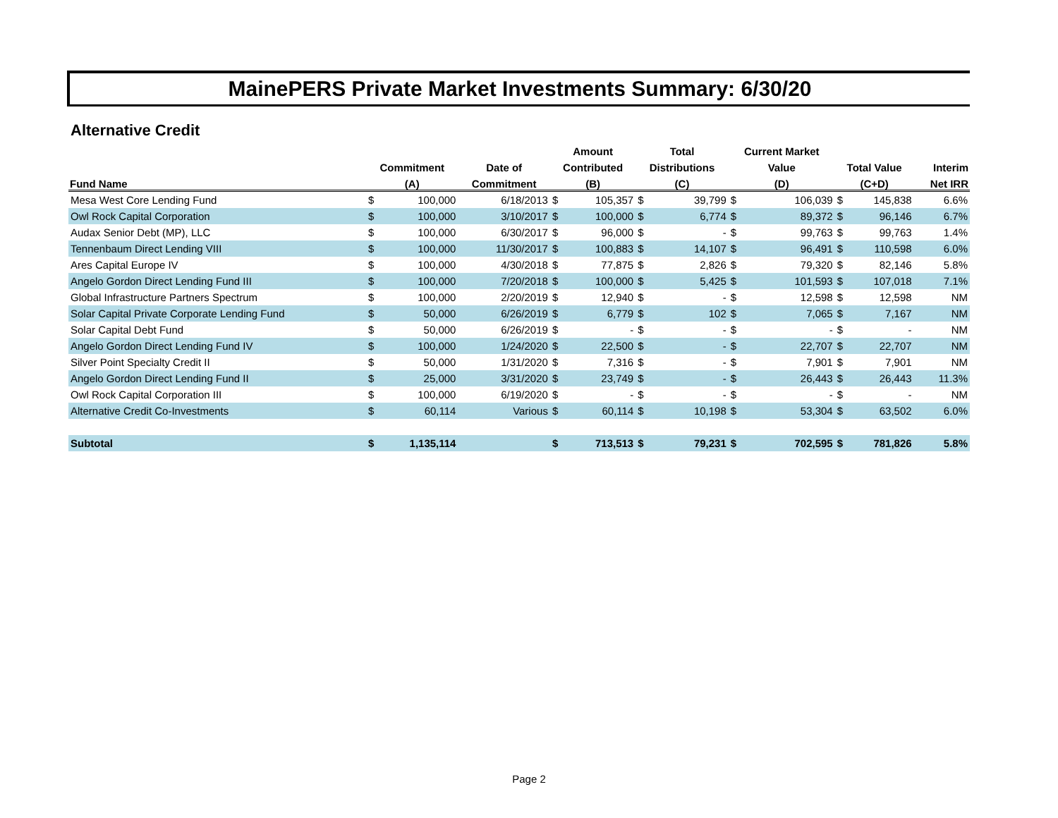MainePERS Private Market Investments Summary: 6/30/20
Alternative Credit
| | | | | Amount | | Total | | Current Market | | | | |
| --- | --- | --- | --- | --- | --- | --- | --- | --- | --- | --- | --- | --- |
| | Commitment | | Date of | Contributed | | Distributions | | Value | | Total Value | | Interim |
| Fund Name | (A) | | Commitment | (B) | | (C) | | (D) | | (C+D) | | Net IRR |
| Mesa West Core Lending Fund | $ | 100,000 | 6/18/2013 | $ | 105,357 | $ | 39,799 | $ | 106,039 | $ | 145,838 | 6.6% |
| Owl Rock Capital Corporation | $ | 100,000 | 3/10/2017 | $ | 100,000 | $ | 6,774 | $ | 89,372 | $ | 96,146 | 6.7% |
| Audax Senior Debt (MP), LLC | $ | 100,000 | 6/30/2017 | $ | 96,000 | $ | - | $ | 99,763 | $ | 99,763 | 1.4% |
| Tennenbaum Direct Lending VIII | $ | 100,000 | 11/30/2017 | $ | 100,883 | $ | 14,107 | $ | 96,491 | $ | 110,598 | 6.0% |
| Ares Capital Europe IV | $ | 100,000 | 4/30/2018 | $ | 77,875 | $ | 2,826 | $ | 79,320 | $ | 82,146 | 5.8% |
| Angelo Gordon Direct Lending Fund III | $ | 100,000 | 7/20/2018 | $ | 100,000 | $ | 5,425 | $ | 101,593 | $ | 107,018 | 7.1% |
| Global Infrastructure Partners Spectrum | $ | 100,000 | 2/20/2019 | $ | 12,940 | $ | - | $ | 12,598 | $ | 12,598 | NM |
| Solar Capital Private Corporate Lending Fund | $ | 50,000 | 6/26/2019 | $ | 6,779 | $ | 102 | $ | 7,065 | $ | 7,167 | NM |
| Solar Capital Debt Fund | $ | 50,000 | 6/26/2019 | $ | - | $ | - | $ | - | $ | - | NM |
| Angelo Gordon Direct Lending Fund IV | $ | 100,000 | 1/24/2020 | $ | 22,500 | $ | - | $ | 22,707 | $ | 22,707 | NM |
| Silver Point Specialty Credit II | $ | 50,000 | 1/31/2020 | $ | 7,316 | $ | - | $ | 7,901 | $ | 7,901 | NM |
| Angelo Gordon Direct Lending Fund II | $ | 25,000 | 3/31/2020 | $ | 23,749 | $ | - | $ | 26,443 | $ | 26,443 | 11.3% |
| Owl Rock Capital Corporation III | $ | 100,000 | 6/19/2020 | $ | - | $ | - | $ | - | $ | - | NM |
| Alternative Credit Co-Investments | $ | 60,114 | Various | $ | 60,114 | $ | 10,198 | $ | 53,304 | $ | 63,502 | 6.0% |
| Subtotal | $ | 1,135,114 | | $ | 713,513 | $ | 79,231 | $ | 702,595 | $ | 781,826 | 5.8% |
Page 2